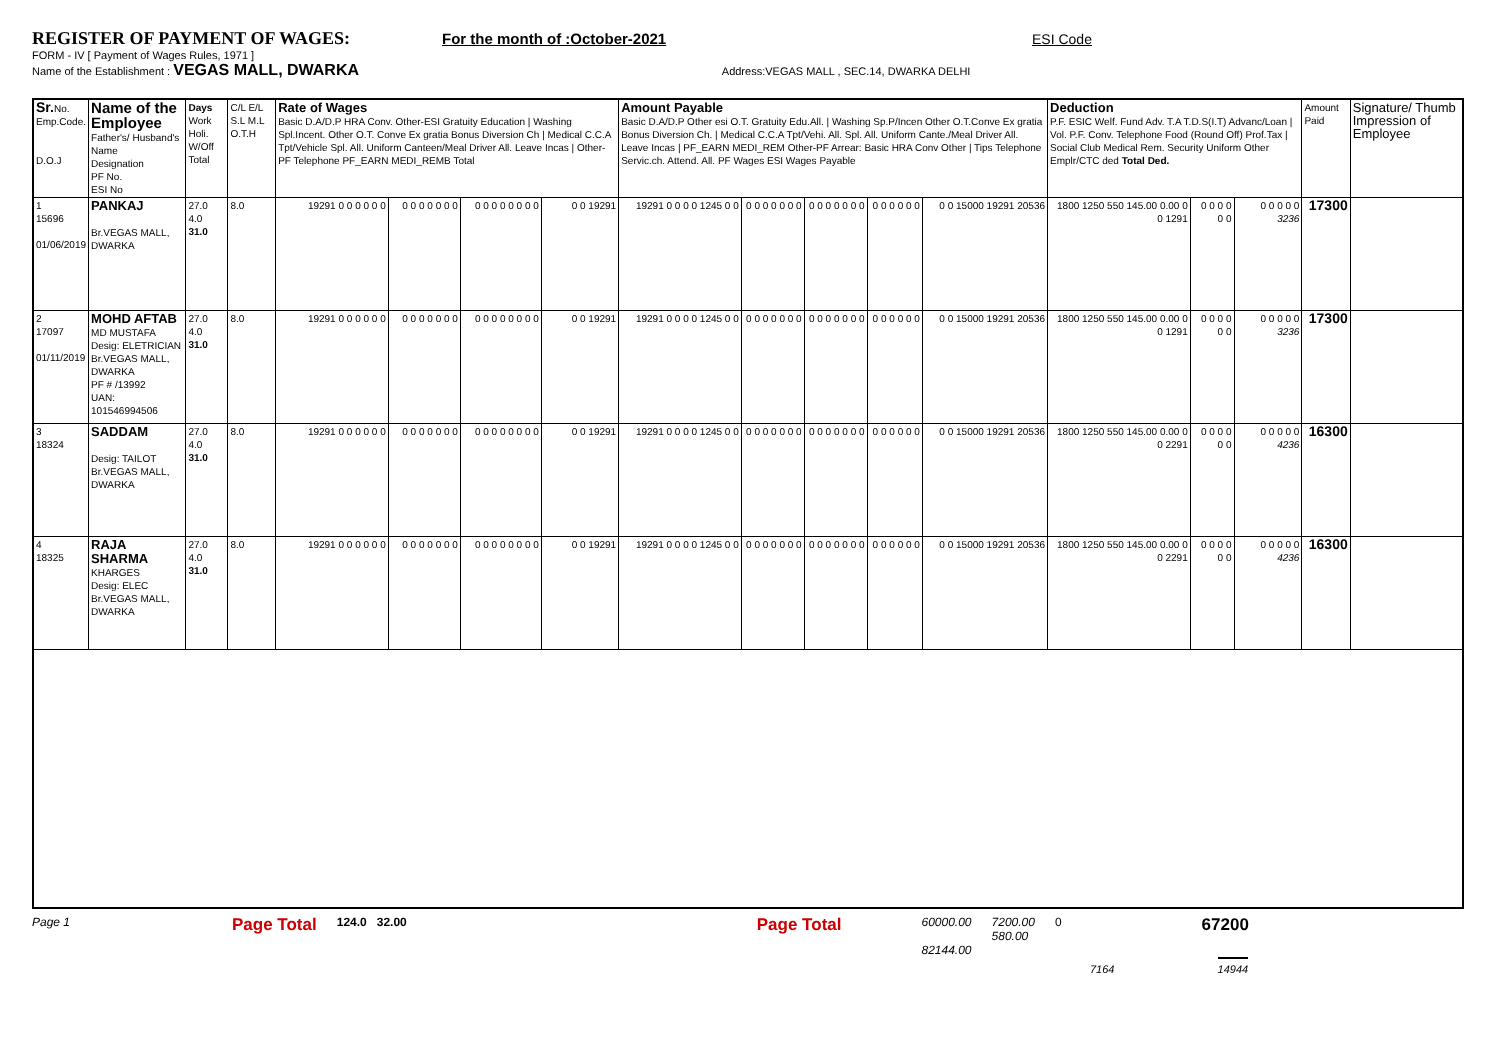REGISTER OF PAYMENT OF WAGES: For the month of :October-2021 ESI Code
FORM - IV [ Payment of Wages Rules, 1971 ]
Name of the Establishment : VEGAS MALL, DWARKA Address:VEGAS MALL , SEC.14, DWARKA DELHI
| Sr. No. Emp.Code. D.O.J | Name of the Employee Father's/ Husband's Name Designation PF No. ESI No | Days Work Holi. W/Off Total | C/L E/L S.L M.L O.T.H | Rate of Wages Basic D.A/D.P HRA Conv. Other-ESI Gratuity Education / Washing Spl.Incent. Other O.T. Conve Ex gratia Bonus Diversion Ch / Medical C.C.A Tpt/Vehicle Spl. All. Uniform Canteen/Meal Driver All. Leave Incas / Other-PF Telephone PF_EARN MEDI_REMB Total | | | | Amount Payable Basic D.A/D.P Other esi O.T. Gratuity Edu.All. / Washing Sp.P/Incen Other O.T.Conve Ex gratia Bonus Diversion Ch. / Medical C.C.A Tpt/Vehi. All. Spl. All. Uniform Cante./Meal Driver All. Leave Incas / PF_EARN MEDI_REM Other-PF Arrear: Basic HRA Conv Other / Tips Telephone Servic.ch. Attend. All. PF Wages ESI Wages Payable | | | | | Deduction P.F. ESIC Welf. Fund Adv. T.A T.D.S(I.T) Advanc/Loan / Vol. P.F. Conv. Telephone Food (Round Off) Prof.Tax / Social Club Medical Rem. Security Uniform Other Emplr/CTC ded Total Ded. | | | Amount Paid | Signature/ Thumb Impression of Employee |
| --- | --- | --- | --- | --- | --- | --- | --- | --- | --- | --- | --- | --- | --- | --- | --- | --- | --- |
| 1 15696 01/06/2019 | PANKAJ Br.VEGAS MALL, DWARKA | 27.0 4.0 31.0 | 8.0 | 19291 0 0 0 0 0 0 | 0 0 0 0 0 0 0 | 0 0 0 0 0 0 0 0 | 0 0 19291 | 19291 0 0 0 0 1245 0 0 | 0 0 0 0 0 0 0 | 0 0 0 0 0 0 0 | 0 0 0 0 0 0 | 0 0 15000 19291 20536 | 1800 1250 550 145.00 0.00 0 0 1291 | 0 0 0 0 0 0 | 0 0 0 0 0 3236 | 17300 | |
| 2 17097 01/11/2019 | MOHD AFTAB MD MUSTAFA Desig: ELETRICIAN Br.VEGAS MALL, DWARKA PF # /13992 UAN: 101546994506 | 27.0 4.0 31.0 | 8.0 | 19291 0 0 0 0 0 0 | 0 0 0 0 0 0 0 | 0 0 0 0 0 0 0 0 | 0 0 19291 | 19291 0 0 0 0 1245 0 0 | 0 0 0 0 0 0 0 | 0 0 0 0 0 0 0 | 0 0 0 0 0 0 | 0 0 15000 19291 20536 | 1800 1250 550 145.00 0.00 0 0 1291 | 0 0 0 0 0 0 | 0 0 0 0 0 3236 | 17300 | |
| 3 18324 | SADDAM Desig: TAILOT Br.VEGAS MALL, DWARKA | 27.0 4.0 31.0 | 8.0 | 19291 0 0 0 0 0 0 | 0 0 0 0 0 0 0 | 0 0 0 0 0 0 0 0 | 0 0 19291 | 19291 0 0 0 0 1245 0 0 | 0 0 0 0 0 0 0 | 0 0 0 0 0 0 0 | 0 0 0 0 0 0 | 0 0 15000 19291 20536 | 1800 1250 550 145.00 0.00 0 0 2291 | 0 0 0 0 0 0 | 0 0 0 0 0 4236 | 16300 | |
| 4 18325 | RAJA SHARMA KHARGES Desig: ELEC Br.VEGAS MALL, DWARKA | 27.0 4.0 31.0 | 8.0 | 19291 0 0 0 0 0 0 | 0 0 0 0 0 0 0 | 0 0 0 0 0 0 0 0 | 0 0 19291 | 19291 0 0 0 0 1245 0 0 | 0 0 0 0 0 0 0 | 0 0 0 0 0 0 0 | 0 0 0 0 0 0 | 0 0 15000 19291 20536 | 1800 1250 550 145.00 0.00 0 0 2291 | 0 0 0 0 0 0 | 0 0 0 0 0 4236 | 16300 | |
Page 1
Page Total
124.0 32.00
Page Total
60000.00
82144.00
7200.00
580.00
0
67200
7164 14944